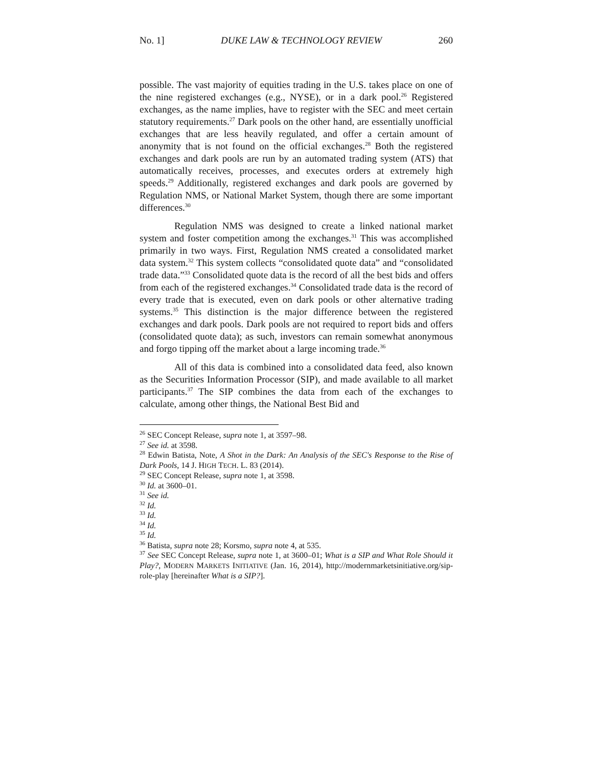No. 1] DUKE LAW & TECHNOLOGY REVIEW 260
possible. The vast majority of equities trading in the U.S. takes place on one of the nine registered exchanges (e.g., NYSE), or in a dark pool.<sup>26</sup> Registered exchanges, as the name implies, have to register with the SEC and meet certain statutory requirements.<sup>27</sup> Dark pools on the other hand, are essentially unofficial exchanges that are less heavily regulated, and offer a certain amount of anonymity that is not found on the official exchanges.<sup>28</sup> Both the registered exchanges and dark pools are run by an automated trading system (ATS) that automatically receives, processes, and executes orders at extremely high speeds.<sup>29</sup> Additionally, registered exchanges and dark pools are governed by Regulation NMS, or National Market System, though there are some important differences.<sup>30</sup>
Regulation NMS was designed to create a linked national market system and foster competition among the exchanges.<sup>31</sup> This was accomplished primarily in two ways. First, Regulation NMS created a consolidated market data system.<sup>32</sup> This system collects “consolidated quote data” and “consolidated trade data.”<sup>33</sup> Consolidated quote data is the record of all the best bids and offers from each of the registered exchanges.<sup>34</sup> Consolidated trade data is the record of every trade that is executed, even on dark pools or other alternative trading systems.<sup>35</sup> This distinction is the major difference between the registered exchanges and dark pools. Dark pools are not required to report bids and offers (consolidated quote data); as such, investors can remain somewhat anonymous and forgo tipping off the market about a large incoming trade.<sup>36</sup>
All of this data is combined into a consolidated data feed, also known as the Securities Information Processor (SIP), and made available to all market participants.<sup>37</sup> The SIP combines the data from each of the exchanges to calculate, among other things, the National Best Bid and
<sup>26</sup> SEC Concept Release, supra note 1, at 3597–98.
<sup>27</sup> See id. at 3598.
<sup>28</sup> Edwin Batista, Note, A Shot in the Dark: An Analysis of the SEC's Response to the Rise of Dark Pools, 14 J. HIGH TECH. L. 83 (2014).
<sup>29</sup> SEC Concept Release, supra note 1, at 3598.
<sup>30</sup> Id. at 3600–01.
<sup>31</sup> See id.
<sup>32</sup> Id.
<sup>33</sup> Id.
<sup>34</sup> Id.
<sup>35</sup> Id.
<sup>36</sup> Batista, supra note 28; Korsmo, supra note 4, at 535.
<sup>37</sup> See SEC Concept Release, supra note 1, at 3600–01; What is a SIP and What Role Should it Play?, MODERN MARKETS INITIATIVE (Jan. 16, 2014), http://modernmarketsinitiative.org/sip-role-play [hereinafter What is a SIP?].